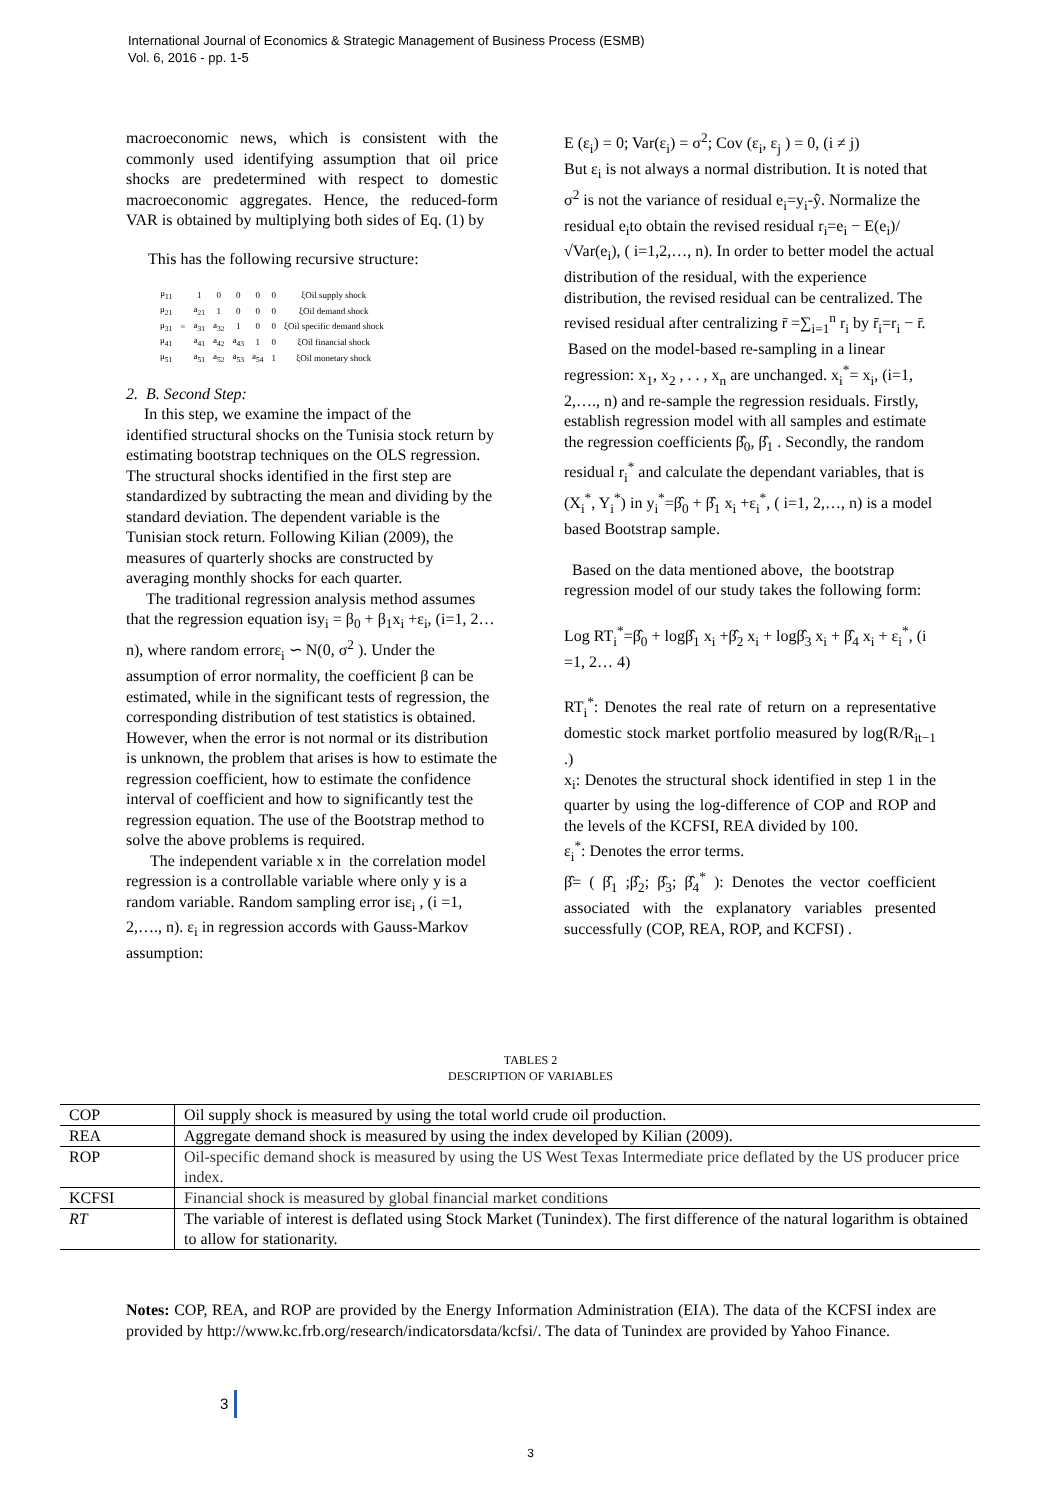International Journal of Economics & Strategic Management of Business Process (ESMB)
Vol. 6, 2016 - pp. 1-5
macroeconomic news, which is consistent with the commonly used identifying assumption that oil price shocks are predetermined with respect to domestic macroeconomic aggregates. Hence, the reduced-form VAR is obtained by multiplying both sides of Eq. (1) by
This has the following recursive structure:
| μ<sub>11</sub> | | 1 | 0 | 0 | 0 | 0 | ξOil supply shock |
| μ<sub>21</sub> | | a<sub>21</sub> | 1 | 0 | 0 | 0 | ξOil demand shock |
| μ<sub>31</sub> | = | a<sub>31</sub> | a<sub>32</sub> | 1 | 0 | 0 | ξOil specific demand shock |
| μ<sub>41</sub> | | a<sub>41</sub> | a<sub>42</sub> | a<sub>43</sub> | 1 | 0 | ξOil financial shock |
| μ<sub>51</sub> | | a<sub>51</sub> | a<sub>52</sub> | a<sub>53</sub> | a<sub>54</sub> | 1 | ξOil monetary shock |
2. B. Second Step:
In this step, we examine the impact of the
identified structural shocks on the Tunisia stock return by estimating bootstrap techniques on the OLS regression. The structural shocks identified in the first step are standardized by subtracting the mean and dividing by the standard deviation. The dependent variable is the Tunisian stock return. Following Kilian (2009), the measures of quarterly shocks are constructed by averaging monthly shocks for each quarter.
The traditional regression analysis method assumes that the regression equation isy<sub>i</sub> = β<sub>0</sub> + β<sub>1</sub>x<sub>i</sub> +ε<sub>i</sub>, (i=1, 2… n), where random errorε<sub>i</sub> ∽ N(0, σ<sup>2</sup> ). Under the assumption of error normality, the coefficient β can be estimated, while in the significant tests of regression, the corresponding distribution of test statistics is obtained. However, when the error is not normal or its distribution is unknown, the problem that arises is how to estimate the regression coefficient, how to estimate the confidence interval of coefficient and how to significantly test the regression equation. The use of the Bootstrap method to solve the above problems is required.
The independent variable x in the correlation model regression is a controllable variable where only y is a random variable. Random sampling error isε<sub>i</sub> , (i =1, 2,…., n). ε<sub>i</sub> in regression accords with Gauss-Markov assumption:
E (ε<sub>i</sub>) = 0; Var(ε<sub>i</sub>) = σ<sup>2</sup>; Cov (ε<sub>i</sub>, ε<sub>j</sub> ) = 0, (i ≠ j)
But ε<sub>i</sub> is not always a normal distribution. It is noted that σ<sup>2</sup> is not the variance of residual e<sub>i</sub>=y<sub>i</sub>-ŷ. Normalize the residual e<sub>i</sub>to obtain the revised residual r<sub>i</sub>=e<sub>i</sub> − E(e<sub>i</sub>)/√Var(e<sub>i</sub>), ( i=1,2,…, n). In order to better model the actual distribution of the residual, with the experience distribution, the revised residual can be centralized. The revised residual after centralizing r̄ =∑<sub>i=1</sub><sup>n</sup> r<sub>i</sub> by r̄<sub>i</sub>=r<sub>i</sub> − r̄.
Based on the model-based re-sampling in a linear regression: x<sub>1</sub>, x<sub>2</sub> , . . , x<sub>n</sub> are unchanged. x<sub>i</sub><sup>*</sup>= x<sub>i</sub>, (i=1, 2,…., n) and re-sample the regression residuals. Firstly, establish regression model with all samples and estimate the regression coefficients β̂<sub>0</sub>, β̂<sub>1</sub> . Secondly, the random residual r<sub>i</sub><sup>*</sup> and calculate the dependant variables, that is (X<sub>i</sub><sup>*</sup>, Y<sub>i</sub><sup>*</sup>) in y<sub>i</sub><sup>*</sup>=β̂<sub>0</sub> + β̂<sub>1</sub> x<sub>i</sub> +ε<sub>i</sub><sup>*</sup>, ( i=1, 2,…, n) is a model based Bootstrap sample.
Based on the data mentioned above, the bootstrap regression model of our study takes the following form:
Log RT<sub>i</sub><sup>*</sup>=β̂<sub>0</sub> + logβ̂<sub>1</sub> x<sub>i</sub> +β̂<sub>2</sub> x<sub>i</sub> + logβ̂<sub>3</sub> x<sub>i</sub> + β̂<sub>4</sub> x<sub>i</sub> + ε<sub>i</sub><sup>*</sup>, (i =1, 2… 4)
RT<sub>i</sub><sup>*</sup>: Denotes the real rate of return on a representative domestic stock market portfolio measured by log(R/R<sub>it−1</sub> .)
x<sub>i</sub>: Denotes the structural shock identified in step 1 in the quarter by using the log-difference of COP and ROP and the levels of the KCFSI, REA divided by 100.
ε<sub>i</sub><sup>*</sup>: Denotes the error terms.
β̂= ( β̂<sub>1</sub> ;β̂<sub>2</sub>; β̂<sub>3</sub>; β̂<sub>4</sub><sup>*</sup> ): Denotes the vector coefficient associated with the explanatory variables presented successfully (COP, REA, ROP, and KCFSI) .
TABLES 2
DESCRIPTION OF VARIABLES
| COP | Oil supply shock is measured by using the total world crude oil production. |
| REA | Aggregate demand shock is measured by using the index developed by Kilian (2009). |
| ROP | Oil-specific demand shock is measured by using the US West Texas Intermediate price deflated by the US producer price index. |
| KCFSI | Financial shock is measured by global financial market conditions |
| RT | The variable of interest is deflated using Stock Market (Tunindex). The first difference of the natural logarithm is obtained to allow for stationarity. |
Notes: COP, REA, and ROP are provided by the Energy Information Administration (EIA). The data of the KCFSI index are provided by http://www.kc.frb.org/research/indicatorsdata/kcfsi/. The data of Tunindex are provided by Yahoo Finance.
3
3